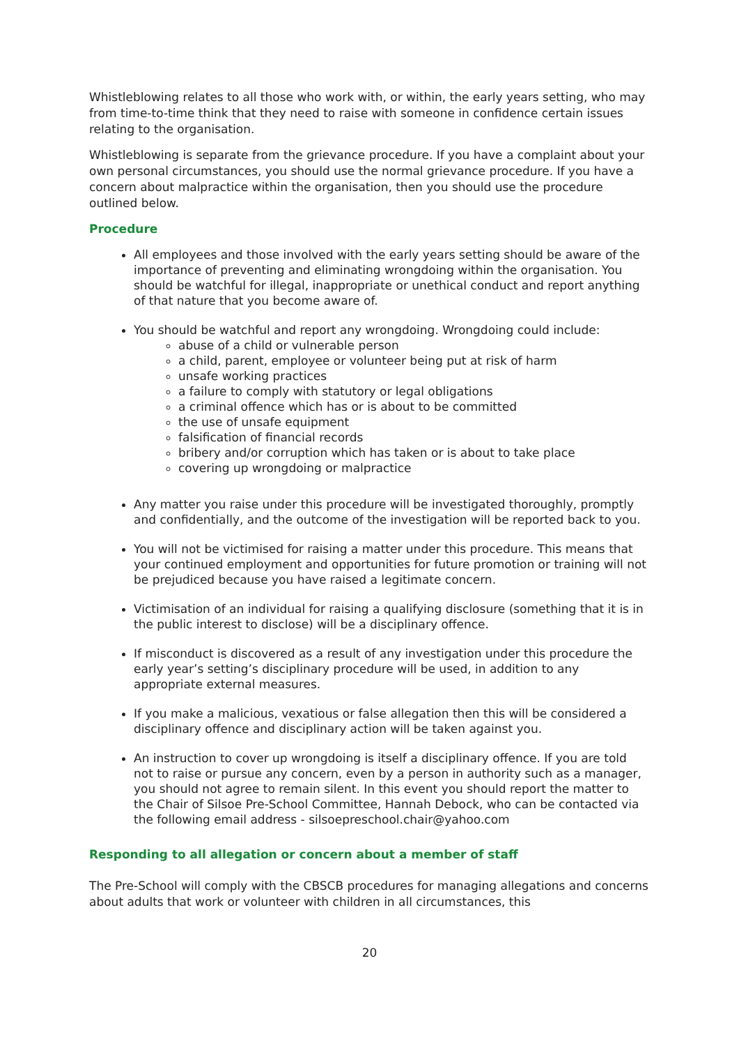Whistleblowing relates to all those who work with, or within, the early years setting, who may from time-to-time think that they need to raise with someone in confidence certain issues relating to the organisation.
Whistleblowing is separate from the grievance procedure. If you have a complaint about your own personal circumstances, you should use the normal grievance procedure. If you have a concern about malpractice within the organisation, then you should use the procedure outlined below.
Procedure
All employees and those involved with the early years setting should be aware of the importance of preventing and eliminating wrongdoing within the organisation. You should be watchful for illegal, inappropriate or unethical conduct and report anything of that nature that you become aware of.
You should be watchful and report any wrongdoing. Wrongdoing could include:
abuse of a child or vulnerable person
a child, parent, employee or volunteer being put at risk of harm
unsafe working practices
a failure to comply with statutory or legal obligations
a criminal offence which has or is about to be committed
the use of unsafe equipment
falsification of financial records
bribery and/or corruption which has taken or is about to take place
covering up wrongdoing or malpractice
Any matter you raise under this procedure will be investigated thoroughly, promptly and confidentially, and the outcome of the investigation will be reported back to you.
You will not be victimised for raising a matter under this procedure. This means that your continued employment and opportunities for future promotion or training will not be prejudiced because you have raised a legitimate concern.
Victimisation of an individual for raising a qualifying disclosure (something that it is in the public interest to disclose) will be a disciplinary offence.
If misconduct is discovered as a result of any investigation under this procedure the early year’s setting’s disciplinary procedure will be used, in addition to any appropriate external measures.
If you make a malicious, vexatious or false allegation then this will be considered a disciplinary offence and disciplinary action will be taken against you.
An instruction to cover up wrongdoing is itself a disciplinary offence. If you are told not to raise or pursue any concern, even by a person in authority such as a manager, you should not agree to remain silent. In this event you should report the matter to the Chair of Silsoe Pre-School Committee, Hannah Debock, who can be contacted via the following email address - silsoepreschool.chair@yahoo.com
Responding to all allegation or concern about a member of staff
The Pre-School will comply with the CBSCB procedures for managing allegations and concerns about adults that work or volunteer with children in all circumstances, this
20